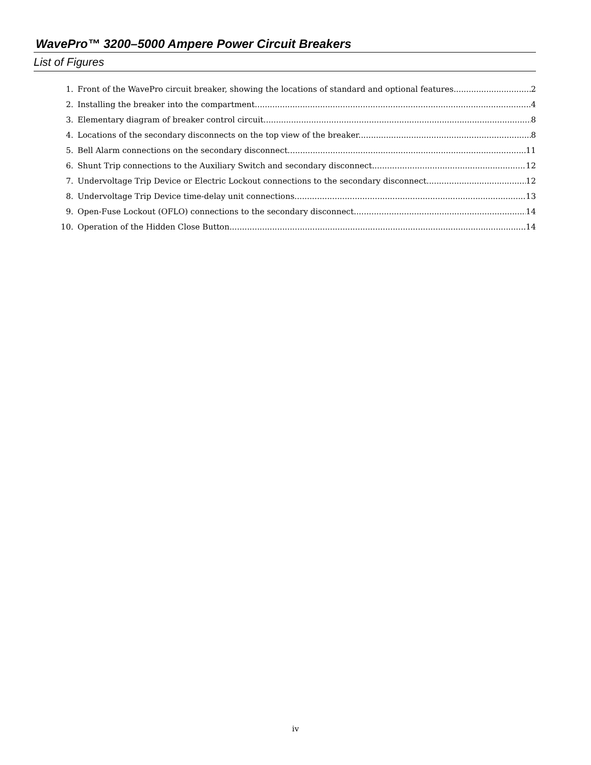WavePro™ 3200–5000 Ampere Power Circuit Breakers
List of Figures
1. Front of the WavePro circuit breaker, showing the locations of standard and optional features. 2
2. Installing the breaker into the compartment. 4
3. Elementary diagram of breaker control circuit. 8
4. Locations of the secondary disconnects on the top view of the breaker. 8
5. Bell Alarm connections on the secondary disconnect. 11
6. Shunt Trip connections to the Auxiliary Switch and secondary disconnect. 12
7. Undervoltage Trip Device or Electric Lockout connections to the secondary disconnect. 12
8. Undervoltage Trip Device time-delay unit connections. 13
9. Open-Fuse Lockout (OFLO) connections to the secondary disconnect. 14
10. Operation of the Hidden Close Button 14
iv